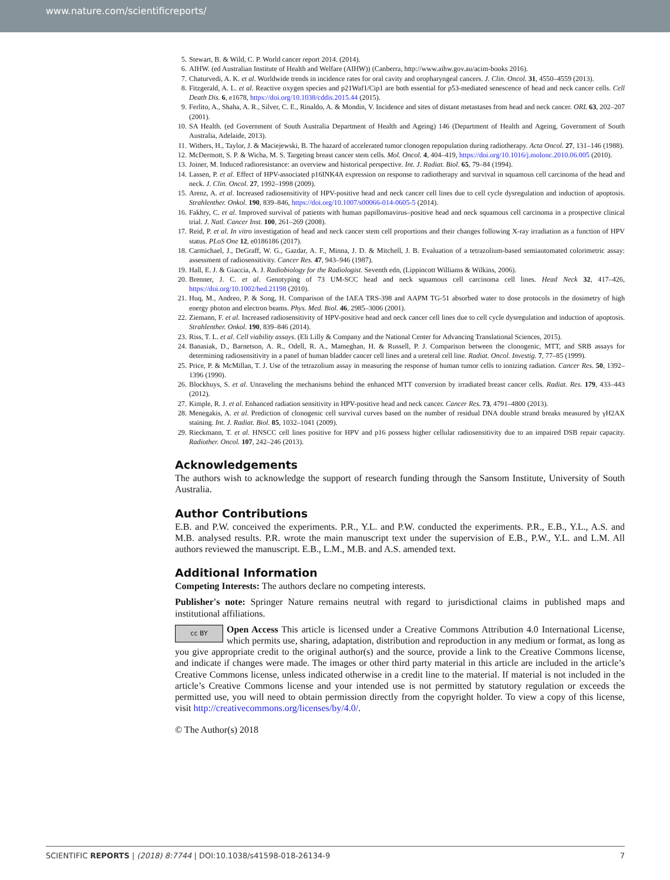www.nature.com/scientificreports/
5. Stewart, B. & Wild, C. P. World cancer report 2014. (2014).
6. AIHW. (ed Australian Institute of Health and Welfare (AIHW)) (Canberra, http://www.aihw.gov.au/acim-books 2016).
7. Chaturvedi, A. K. et al. Worldwide trends in incidence rates for oral cavity and oropharyngeal cancers. J. Clin. Oncol. 31, 4550–4559 (2013).
8. Fitzgerald, A. L. et al. Reactive oxygen species and p21Waf1/Cip1 are both essential for p53-mediated senescence of head and neck cancer cells. Cell Death Dis. 6, e1678, https://doi.org/10.1038/cddis.2015.44 (2015).
9. Ferlito, A., Shaha, A. R., Silver, C. E., Rinaldo, A. & Mondin, V. Incidence and sites of distant metastases from head and neck cancer. ORL 63, 202–207 (2001).
10. SA Health. (ed Government of South Australia Department of Health and Ageing) 146 (Department of Health and Ageing, Government of South Australia, Adelaide, 2013).
11. Withers, H., Taylor, J. & Maciejewski, B. The hazard of accelerated tumor clonogen repopulation during radiotherapy. Acta Oncol. 27, 131–146 (1988).
12. McDermott, S. P. & Wicha, M. S. Targeting breast cancer stem cells. Mol. Oncol. 4, 404–419, https://doi.org/10.1016/j.molonc.2010.06.005 (2010).
13. Joiner, M. Induced radioresistance: an overview and historical perspective. Int. J. Radiat. Biol. 65, 79–84 (1994).
14. Lassen, P. et al. Effect of HPV-associated p16INK4A expression on response to radiotherapy and survival in squamous cell carcinoma of the head and neck. J. Clin. Oncol. 27, 1992–1998 (2009).
15. Arenz, A. et al. Increased radiosensitivity of HPV-positive head and neck cancer cell lines due to cell cycle dysregulation and induction of apoptosis. Strahlenther. Onkol. 190, 839–846, https://doi.org/10.1007/s00066-014-0605-5 (2014).
16. Fakhry, C. et al. Improved survival of patients with human papillomavirus–positive head and neck squamous cell carcinoma in a prospective clinical trial. J. Natl. Cancer Inst. 100, 261–269 (2008).
17. Reid, P. et al. In vitro investigation of head and neck cancer stem cell proportions and their changes following X-ray irradiation as a function of HPV status. PLoS One 12, e0186186 (2017).
18. Carmichael, J., DeGraff, W. G., Gazdar, A. F., Minna, J. D. & Mitchell, J. B. Evaluation of a tetrazolium-based semiautomated colorimetric assay: assessment of radiosensitivity. Cancer Res. 47, 943–946 (1987).
19. Hall, E. J. & Giaccia, A. J. Radiobiology for the Radiologist. Seventh edn, (Lippincott Williams & Wilkins, 2006).
20. Brenner, J. C. et al. Genotyping of 73 UM-SCC head and neck squamous cell carcinoma cell lines. Head Neck 32, 417–426, https://doi.org/10.1002/hed.21198 (2010).
21. Huq, M., Andreo, P. & Song, H. Comparison of the IAEA TRS-398 and AAPM TG-51 absorbed water to dose protocols in the dosimetry of high energy photon and electron beams. Phys. Med. Biol. 46, 2985–3006 (2001).
22. Ziemann, F. et al. Increased radiosensitivity of HPV-positive head and neck cancer cell lines due to cell cycle dysregulation and induction of apoptosis. Strahlenther. Onkol. 190, 839–846 (2014).
23. Riss, T. L. et al. Cell viability assays. (Eli Lilly & Company and the National Center for Advancing Translational Sciences, 2015).
24. Banasiak, D., Barnetson, A. R., Odell, R. A., Mameghan, H. & Russell, P. J. Comparison between the clonogenic, MTT, and SRB assays for determining radiosensitivity in a panel of human bladder cancer cell lines and a ureteral cell line. Radiat. Oncol. Investig. 7, 77–85 (1999).
25. Price, P. & McMillan, T. J. Use of the tetrazolium assay in measuring the response of human tumor cells to ionizing radiation. Cancer Res. 50, 1392–1396 (1990).
26. Blockhuys, S. et al. Unraveling the mechanisms behind the enhanced MTT conversion by irradiated breast cancer cells. Radiat. Res. 179, 433–443 (2012).
27. Kimple, R. J. et al. Enhanced radiation sensitivity in HPV-positive head and neck cancer. Cancer Res. 73, 4791–4800 (2013).
28. Menegakis, A. et al. Prediction of clonogenic cell survival curves based on the number of residual DNA double strand breaks measured by γH2AX staining. Int. J. Radiat. Biol. 85, 1032–1041 (2009).
29. Rieckmann, T. et al. HNSCC cell lines positive for HPV and p16 possess higher cellular radiosensitivity due to an impaired DSB repair capacity. Radiother. Oncol. 107, 242–246 (2013).
Acknowledgements
The authors wish to acknowledge the support of research funding through the Sansom Institute, University of South Australia.
Author Contributions
E.B. and P.W. conceived the experiments. P.R., Y.L. and P.W. conducted the experiments. P.R., E.B., Y.L., A.S. and M.B. analysed results. P.R. wrote the main manuscript text under the supervision of E.B., P.W., Y.L. and L.M. All authors reviewed the manuscript. E.B., L.M., M.B. and A.S. amended text.
Additional Information
Competing Interests: The authors declare no competing interests.
Publisher's note: Springer Nature remains neutral with regard to jurisdictional claims in published maps and institutional affiliations.
cc BY Open Access This article is licensed under a Creative Commons Attribution 4.0 International License, which permits use, sharing, adaptation, distribution and reproduction in any medium or format, as long as you give appropriate credit to the original author(s) and the source, provide a link to the Creative Commons license, and indicate if changes were made. The images or other third party material in this article are included in the article’s Creative Commons license, unless indicated otherwise in a credit line to the material. If material is not included in the article’s Creative Commons license and your intended use is not permitted by statutory regulation or exceeds the permitted use, you will need to obtain permission directly from the copyright holder. To view a copy of this license, visit http://creativecommons.org/licenses/by/4.0/.
© The Author(s) 2018
SCIENTIFIC REPORTS | (2018) 8:7744 | DOI:10.1038/s41598-018-26134-9 7